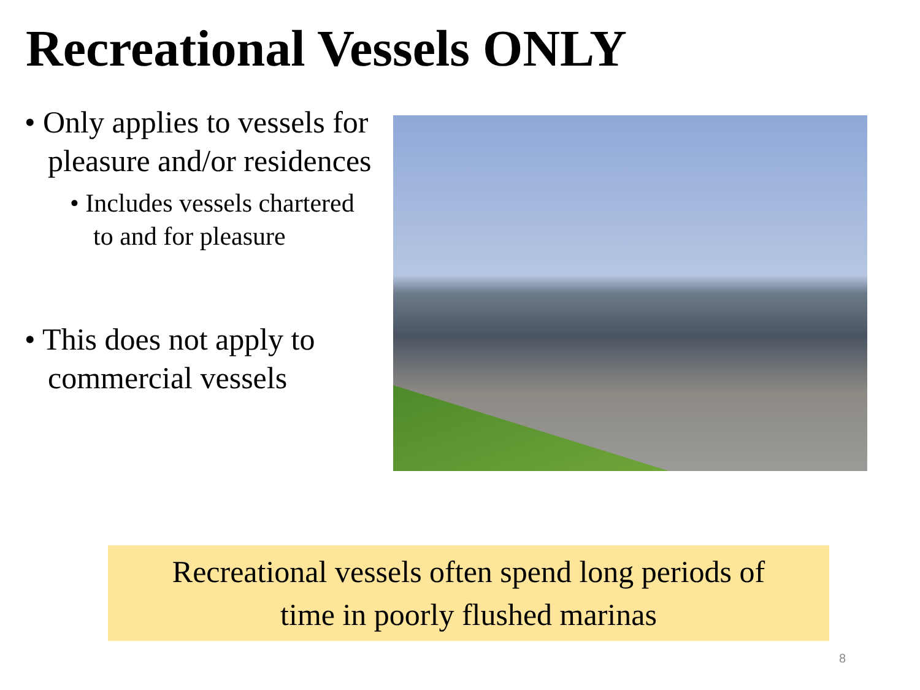Recreational Vessels ONLY
• Only applies to vessels for pleasure and/or residences
• Includes vessels chartered to and for pleasure
• This does not apply to commercial vessels
Recreational vessels often spend long periods of
time in poorly flushed marinas
8